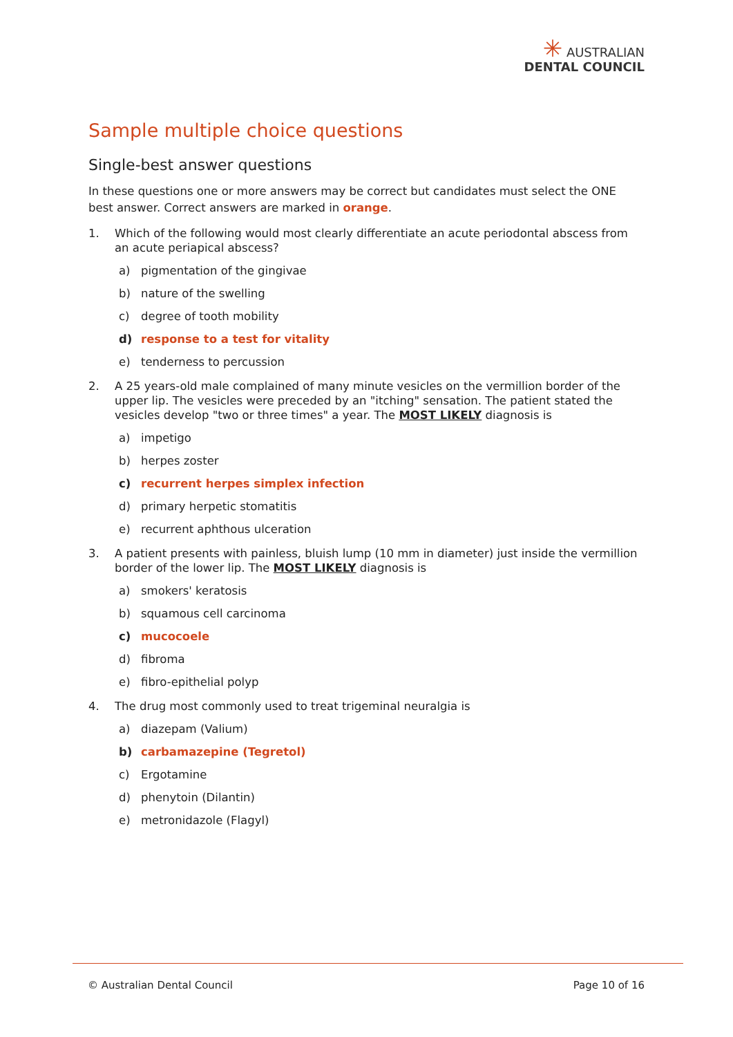✳ AUSTRALIAN
DENTAL COUNCIL
Sample multiple choice questions
Single-best answer questions
In these questions one or more answers may be correct but candidates must select the ONE best answer. Correct answers are marked in orange.
1. Which of the following would most clearly differentiate an acute periodontal abscess from an acute periapical abscess?
a) pigmentation of the gingivae
b) nature of the swelling
c) degree of tooth mobility
d) response to a test for vitality
e) tenderness to percussion
2. A 25 years-old male complained of many minute vesicles on the vermillion border of the upper lip. The vesicles were preceded by an "itching" sensation. The patient stated the vesicles develop "two or three times" a year. The MOST LIKELY diagnosis is
a) impetigo
b) herpes zoster
c) recurrent herpes simplex infection
d) primary herpetic stomatitis
e) recurrent aphthous ulceration
3. A patient presents with painless, bluish lump (10 mm in diameter) just inside the vermillion border of the lower lip. The MOST LIKELY diagnosis is
a) smokers' keratosis
b) squamous cell carcinoma
c) mucocoele
d) fibroma
e) fibro-epithelial polyp
4. The drug most commonly used to treat trigeminal neuralgia is
a) diazepam (Valium)
b) carbamazepine (Tegretol)
c) Ergotamine
d) phenytoin (Dilantin)
e) metronidazole (Flagyl)
© Australian Dental Council Page 10 of 16